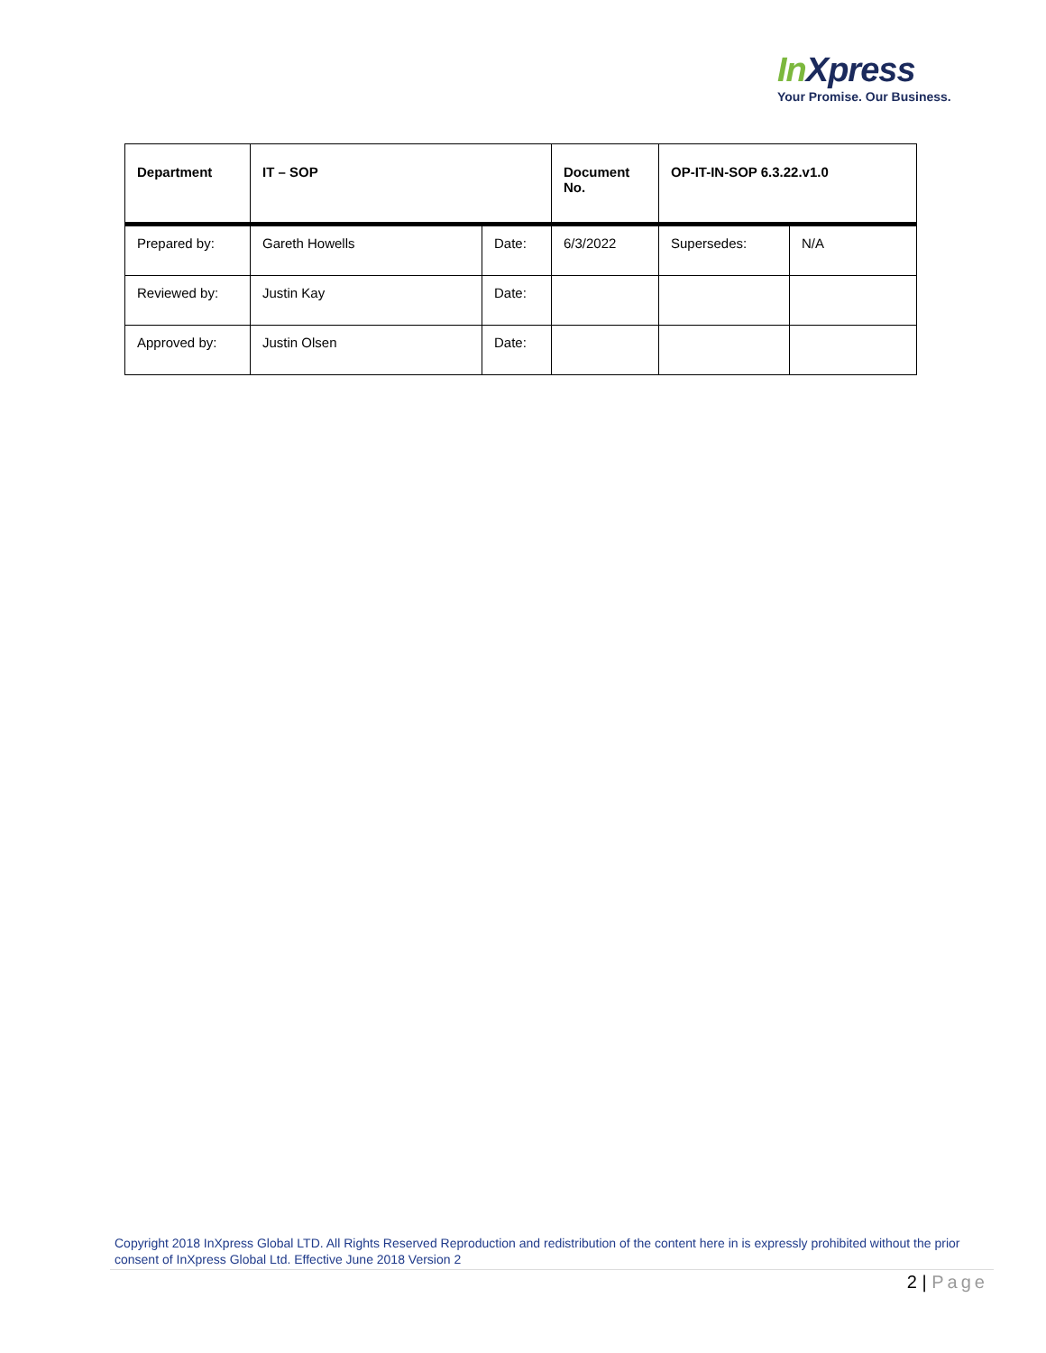In Xpress
Your Promise. Our Business.
| Department | IT – SOP | | Document No. | OP-IT-IN-SOP 6.3.22.v1.0 | |
| Prepared by: | Gareth Howells | Date: | 6/3/2022 | Supersedes: | N/A |
| Reviewed by: | Justin Kay | Date: | | | |
| Approved by: | Justin Olsen | Date: | | | |
Copyright 2018 InXpress Global LTD. All Rights Reserved Reproduction and redistribution of the content here in is expressly prohibited without the prior consent of InXpress Global Ltd. Effective June 2018 Version 2
2 | Page